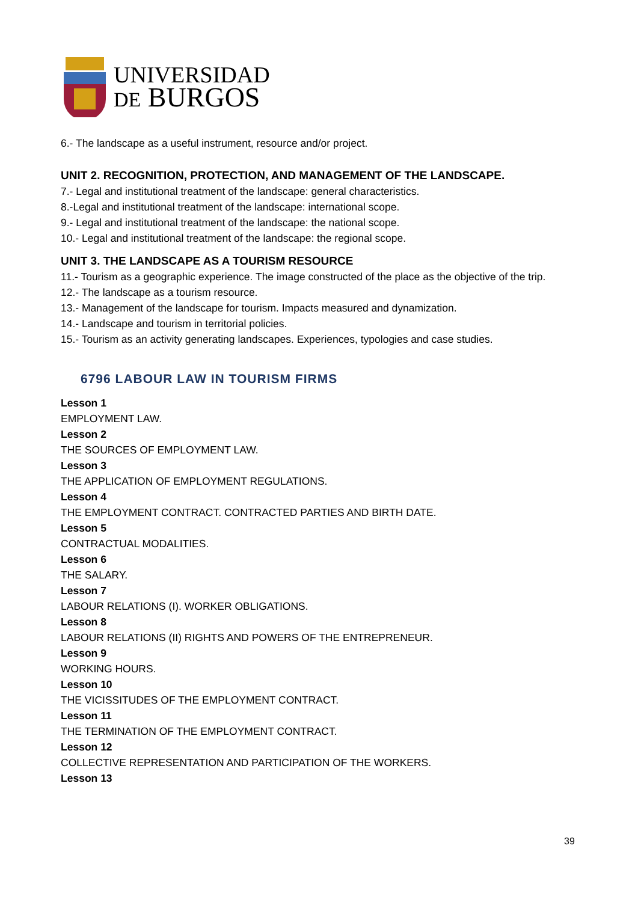UNIVERSIDAD
DE BURGOS
6.- The landscape as a useful instrument, resource and/or project.
UNIT 2. RECOGNITION, PROTECTION, AND MANAGEMENT OF THE LANDSCAPE.
7.- Legal and institutional treatment of the landscape: general characteristics.
8.-Legal and institutional treatment of the landscape: international scope.
9.- Legal and institutional treatment of the landscape: the national scope.
10.- Legal and institutional treatment of the landscape: the regional scope.
UNIT 3. THE LANDSCAPE AS A TOURISM RESOURCE
11.- Tourism as a geographic experience. The image constructed of the place as the objective of the trip.
12.- The landscape as a tourism resource.
13.- Management of the landscape for tourism. Impacts measured and dynamization.
14.- Landscape and tourism in territorial policies.
15.- Tourism as an activity generating landscapes. Experiences, typologies and case studies.
6796 LABOUR LAW IN TOURISM FIRMS
Lesson 1
EMPLOYMENT LAW.
Lesson 2
THE SOURCES OF EMPLOYMENT LAW.
Lesson 3
THE APPLICATION OF EMPLOYMENT REGULATIONS.
Lesson 4
THE EMPLOYMENT CONTRACT. CONTRACTED PARTIES AND BIRTH DATE.
Lesson 5
CONTRACTUAL MODALITIES.
Lesson 6
THE SALARY.
Lesson 7
LABOUR RELATIONS (I). WORKER OBLIGATIONS.
Lesson 8
LABOUR RELATIONS (II) RIGHTS AND POWERS OF THE ENTREPRENEUR.
Lesson 9
WORKING HOURS.
Lesson 10
THE VICISSITUDES OF THE EMPLOYMENT CONTRACT.
Lesson 11
THE TERMINATION OF THE EMPLOYMENT CONTRACT.
Lesson 12
COLLECTIVE REPRESENTATION AND PARTICIPATION OF THE WORKERS.
Lesson 13
39